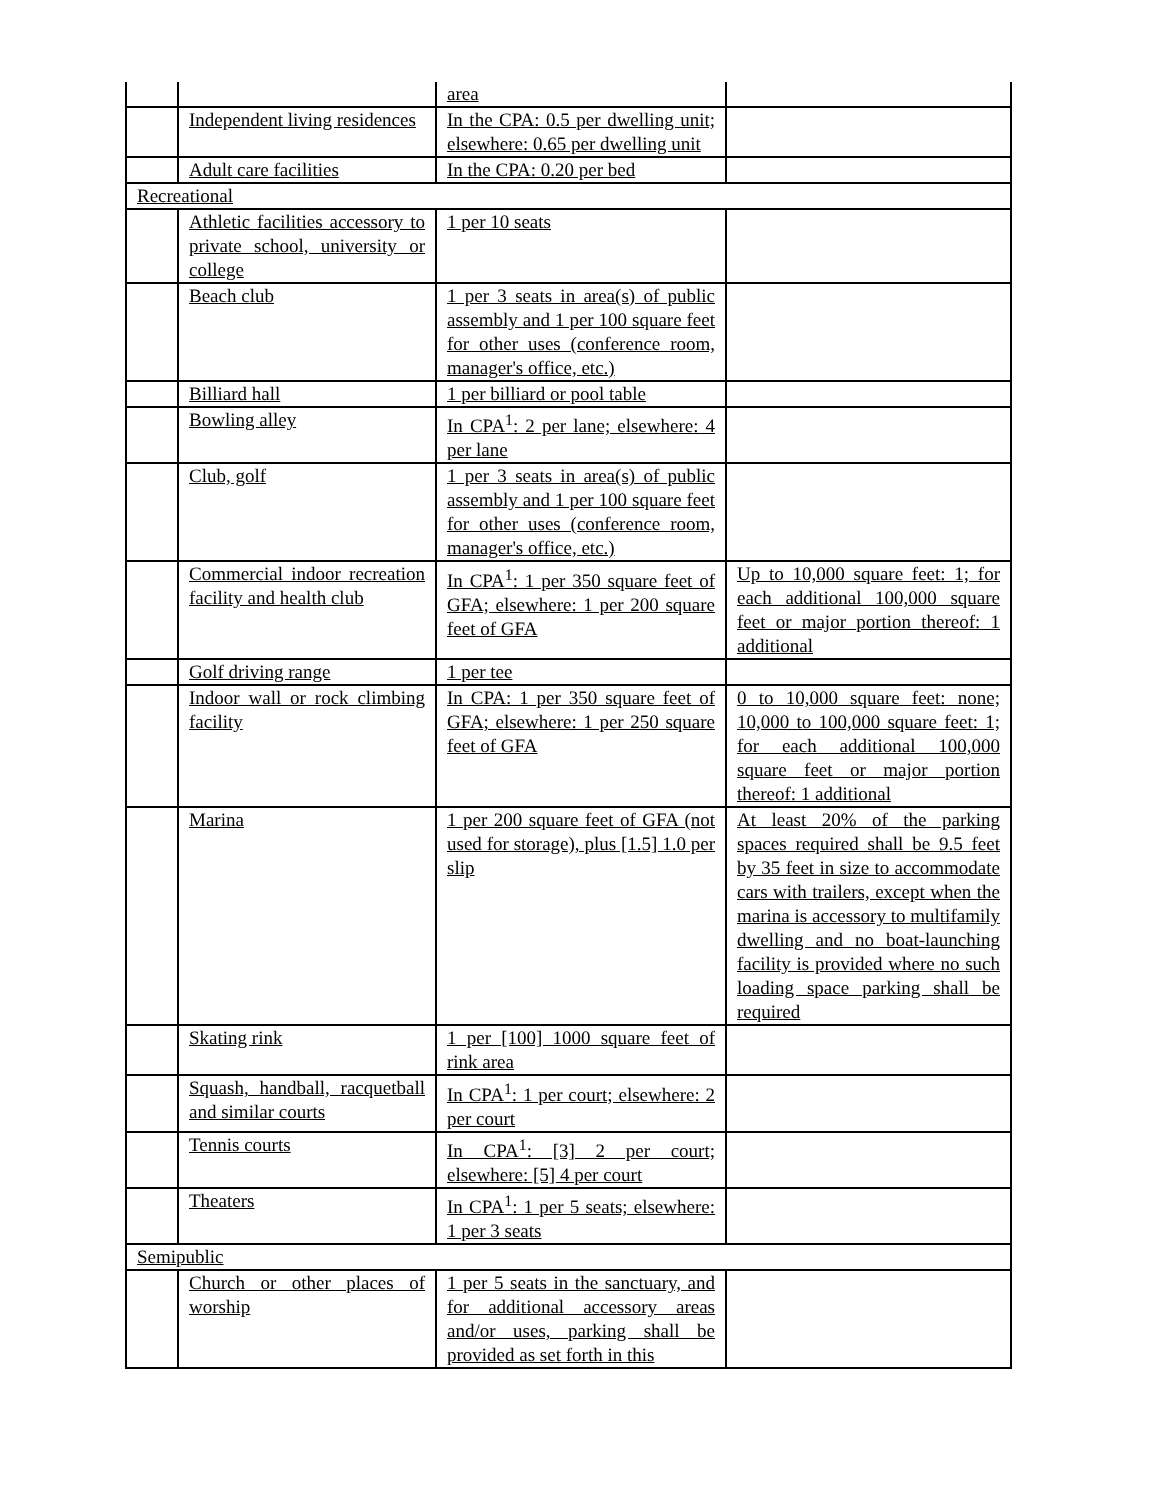| | | area | |
| | Independent living residences | In the CPA: 0.5 per dwelling unit; elsewhere: 0.65 per dwelling unit | |
| | Adult care facilities | In the CPA: 0.20 per bed | |
| Recreational | | | |
| | Athletic facilities accessory to private school, university or college | 1 per 10 seats | |
| | Beach club | 1 per 3 seats in area(s) of public assembly and 1 per 100 square feet for other uses (conference room, manager's office, etc.) | |
| | Billiard hall | 1 per billiard or pool table | |
| | Bowling alley | In CPA<sup>1</sup>: 2 per lane; elsewhere: 4 per lane | |
| | Club, golf | 1 per 3 seats in area(s) of public assembly and 1 per 100 square feet for other uses (conference room, manager's office, etc.) | |
| | Commercial indoor recreation facility and health club | In CPA<sup>1</sup>: 1 per 350 square feet of GFA; elsewhere: 1 per 200 square feet of GFA | Up to 10,000 square feet: 1; for each additional 100,000 square feet or major portion thereof: 1 additional |
| | Golf driving range | 1 per tee | |
| | Indoor wall or rock climbing facility | In CPA: 1 per 350 square feet of GFA; elsewhere: 1 per 250 square feet of GFA | 0 to 10,000 square feet: none; 10,000 to 100,000 square feet: 1; for each additional 100,000 square feet or major portion thereof: 1 additional |
| | Marina | 1 per 200 square feet of GFA (not used for storage), plus [1.5] 1.0 per slip | At least 20% of the parking spaces required shall be 9.5 feet by 35 feet in size to accommodate cars with trailers, except when the marina is accessory to multifamily dwelling and no boat-launching facility is provided where no such loading space parking shall be required |
| | Skating rink | 1 per [100] 1000 square feet of rink area | |
| | Squash, handball, racquetball and similar courts | In CPA<sup>1</sup>: 1 per court; elsewhere: 2 per court | |
| | Tennis courts | In CPA<sup>1</sup>: [3] 2 per court; elsewhere: [5] 4 per court | |
| | Theaters | In CPA<sup>1</sup>: 1 per 5 seats; elsewhere: 1 per 3 seats | |
| Semipublic | | | |
| | Church or other places of worship | 1 per 5 seats in the sanctuary, and for additional accessory areas and/or uses, parking shall be provided as set forth in this | |